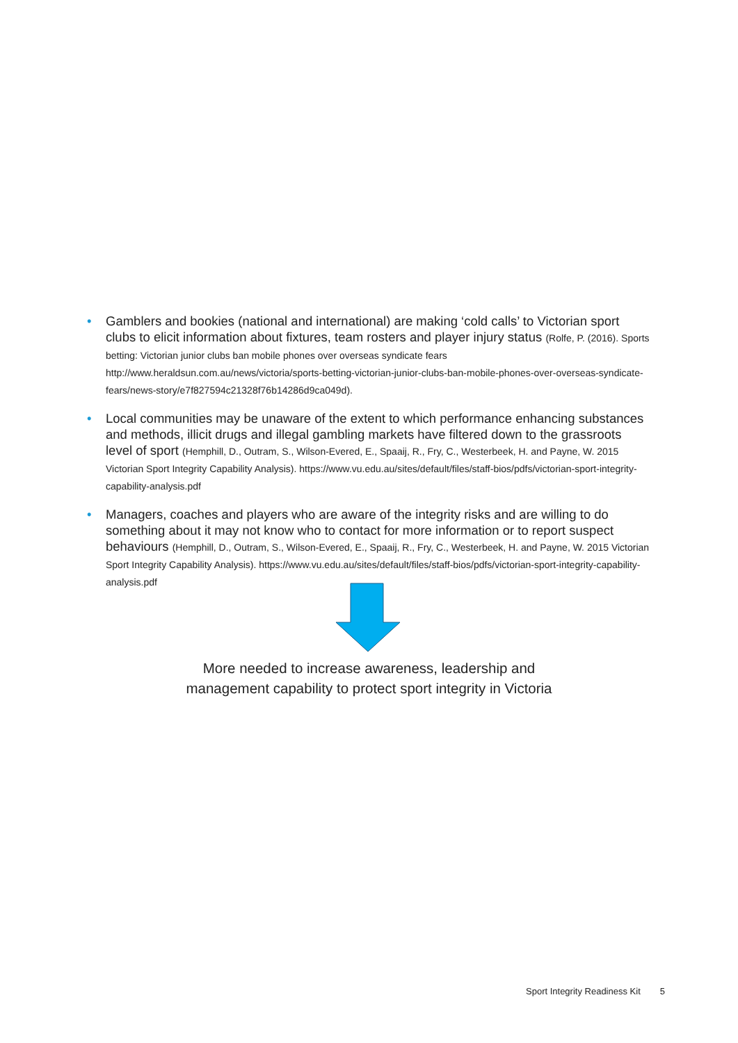• Gamblers and bookies (national and international) are making ‘cold calls’ to Victorian sport clubs to elicit information about fixtures, team rosters and player injury status (Rolfe, P. (2016). Sports betting: Victorian junior clubs ban mobile phones over overseas syndicate fears http://www.heraldsun.com.au/news/victoria/sports-betting-victorian-junior-clubs-ban-mobile-phones-over-overseas-syndicate-fears/news-story/e7f827594c21328f76b14286d9ca049d).
• Local communities may be unaware of the extent to which performance enhancing substances and methods, illicit drugs and illegal gambling markets have filtered down to the grassroots level of sport (Hemphill, D., Outram, S., Wilson-Evered, E., Spaaij, R., Fry, C., Westerbeek, H. and Payne, W. 2015 Victorian Sport Integrity Capability Analysis). https://www.vu.edu.au/sites/default/files/staff-bios/pdfs/victorian-sport-integrity-capability-analysis.pdf
• Managers, coaches and players who are aware of the integrity risks and are willing to do something about it may not know who to contact for more information or to report suspect behaviours (Hemphill, D., Outram, S., Wilson-Evered, E., Spaaij, R., Fry, C., Westerbeek, H. and Payne, W. 2015 Victorian Sport Integrity Capability Analysis). https://www.vu.edu.au/sites/default/files/staff-bios/pdfs/victorian-sport-integrity-capability-analysis.pdf
More needed to increase awareness, leadership and
management capability to protect sport integrity in Victoria
Sport Integrity Readiness Kit 5